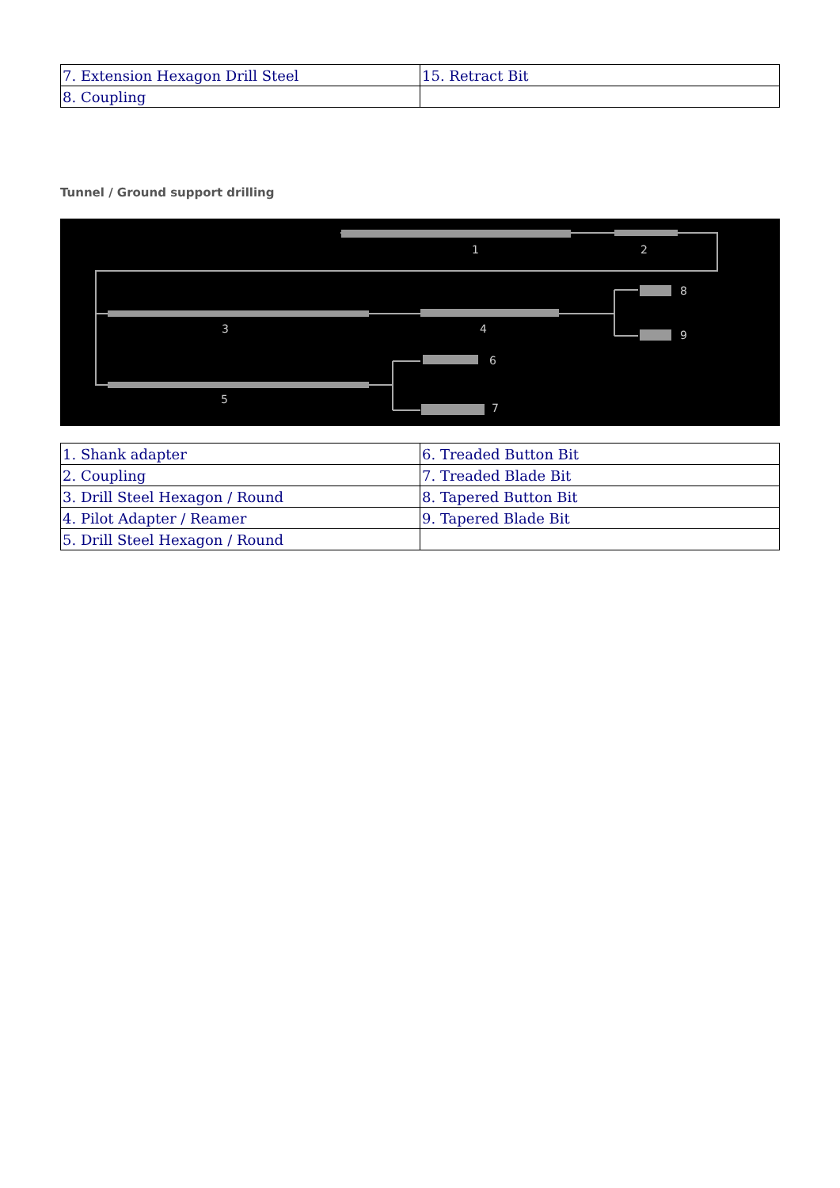| 7. Extension Hexagon Drill Steel | 15. Retract Bit |
| 8. Coupling | |
Tunnel / Ground support drilling
1
2
3
4
5
6
7
8
9
| 1. Shank adapter | 6. Treaded Button Bit |
| 2. Coupling | 7. Treaded Blade Bit |
| 3. Drill Steel Hexagon / Round | 8. Tapered Button Bit |
| 4. Pilot Adapter / Reamer | 9. Tapered Blade Bit |
| 5. Drill Steel Hexagon / Round | |